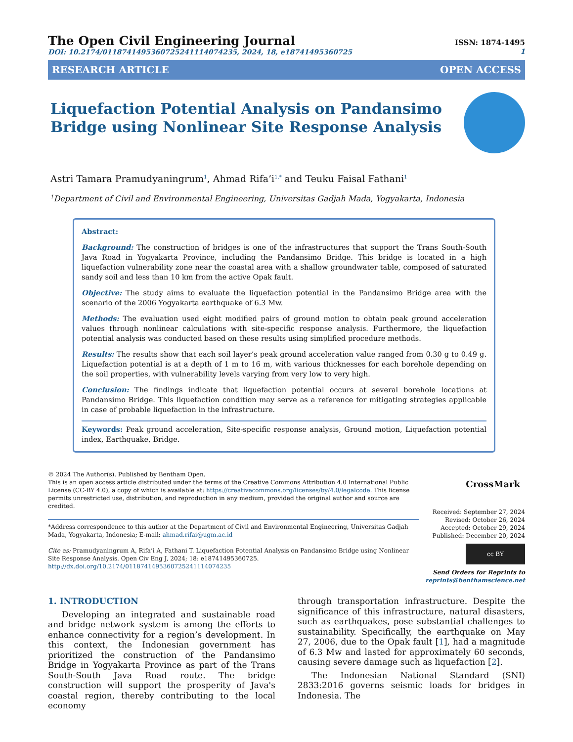The Open Civil Engineering Journal
DOI: 10.2174/0118741495360725241114074235, 2024, 18, e18741495360725
ISSN: 1874-1495
1
RESEARCH ARTICLE OPEN ACCESS
Liquefaction Potential Analysis on Pandansimo
Bridge using Nonlinear Site Response Analysis
Astri Tamara Pramudyaningrum<sup>1</sup>, Ahmad Rifa’i<sup>1,*</sup> and Teuku Faisal Fathani<sup>1</sup>
<sup>1</sup> Department of Civil and Environmental Engineering, Universitas Gadjah Mada, Yogyakarta, Indonesia
Abstract:
Background: The construction of bridges is one of the infrastructures that support the Trans South-South Java Road in Yogyakarta Province, including the Pandansimo Bridge. This bridge is located in a high liquefaction vulnerability zone near the coastal area with a shallow groundwater table, composed of saturated sandy soil and less than 10 km from the active Opak fault.
Objective: The study aims to evaluate the liquefaction potential in the Pandansimo Bridge area with the scenario of the 2006 Yogyakarta earthquake of 6.3 Mw.
Methods: The evaluation used eight modified pairs of ground motion to obtain peak ground acceleration values through nonlinear calculations with site-specific response analysis. Furthermore, the liquefaction potential analysis was conducted based on these results using simplified procedure methods.
Results: The results show that each soil layer’s peak ground acceleration value ranged from 0.30 g to 0.49 g. Liquefaction potential is at a depth of 1 m to 16 m, with various thicknesses for each borehole depending on the soil properties, with vulnerability levels varying from very low to very high.
Conclusion: The findings indicate that liquefaction potential occurs at several borehole locations at Pandansimo Bridge. This liquefaction condition may serve as a reference for mitigating strategies applicable in case of probable liquefaction in the infrastructure.
Keywords: Peak ground acceleration, Site-specific response analysis, Ground motion, Liquefaction potential index, Earthquake, Bridge.
© 2024 The Author(s). Published by Bentham Open.
This is an open access article distributed under the terms of the Creative Commons Attribution 4.0 International Public License (CC-BY 4.0), a copy of which is available at: https://creativecommons.org/licenses/by/4.0/legalcode. This license permits unrestricted use, distribution, and reproduction in any medium, provided the original author and source are credited.
*Address correspondence to this author at the Department of Civil and Environmental Engineering, Universitas Gadjah Mada, Yogyakarta, Indonesia; E-mail: ahmad.rifai@ugm.ac.id
Cite as: Pramudyaningrum A, Rifa’i A, Fathani T. Liquefaction Potential Analysis on Pandansimo Bridge using Nonlinear Site Response Analysis. Open Civ Eng J, 2024; 18: e18741495360725.
http://dx.doi.org/10.2174/0118741495360725241114074235
CrossMark
Received: September 27, 2024
Revised: October 26, 2024
Accepted: October 29, 2024
Published: December 20, 2024
cc BY
Send Orders for Reprints to
reprints@benthamscience.net
1. INTRODUCTION
Developing an integrated and sustainable road and bridge network system is among the efforts to enhance connectivity for a region’s development. In this context, the Indonesian government has prioritized the construction of the Pandansimo Bridge in Yogyakarta Province as part of the Trans South-South Java Road route. The bridge construction will support the prosperity of Java's coastal region, thereby contributing to the local economy
through transportation infrastructure. Despite the significance of this infrastructure, natural disasters, such as earthquakes, pose substantial challenges to sustainability. Specifically, the earthquake on May 27, 2006, due to the Opak fault [1], had a magnitude of 6.3 Mw and lasted for approximately 60 seconds, causing severe damage such as liquefaction [2].
The Indonesian National Standard (SNI) 2833:2016 governs seismic loads for bridges in Indonesia. The